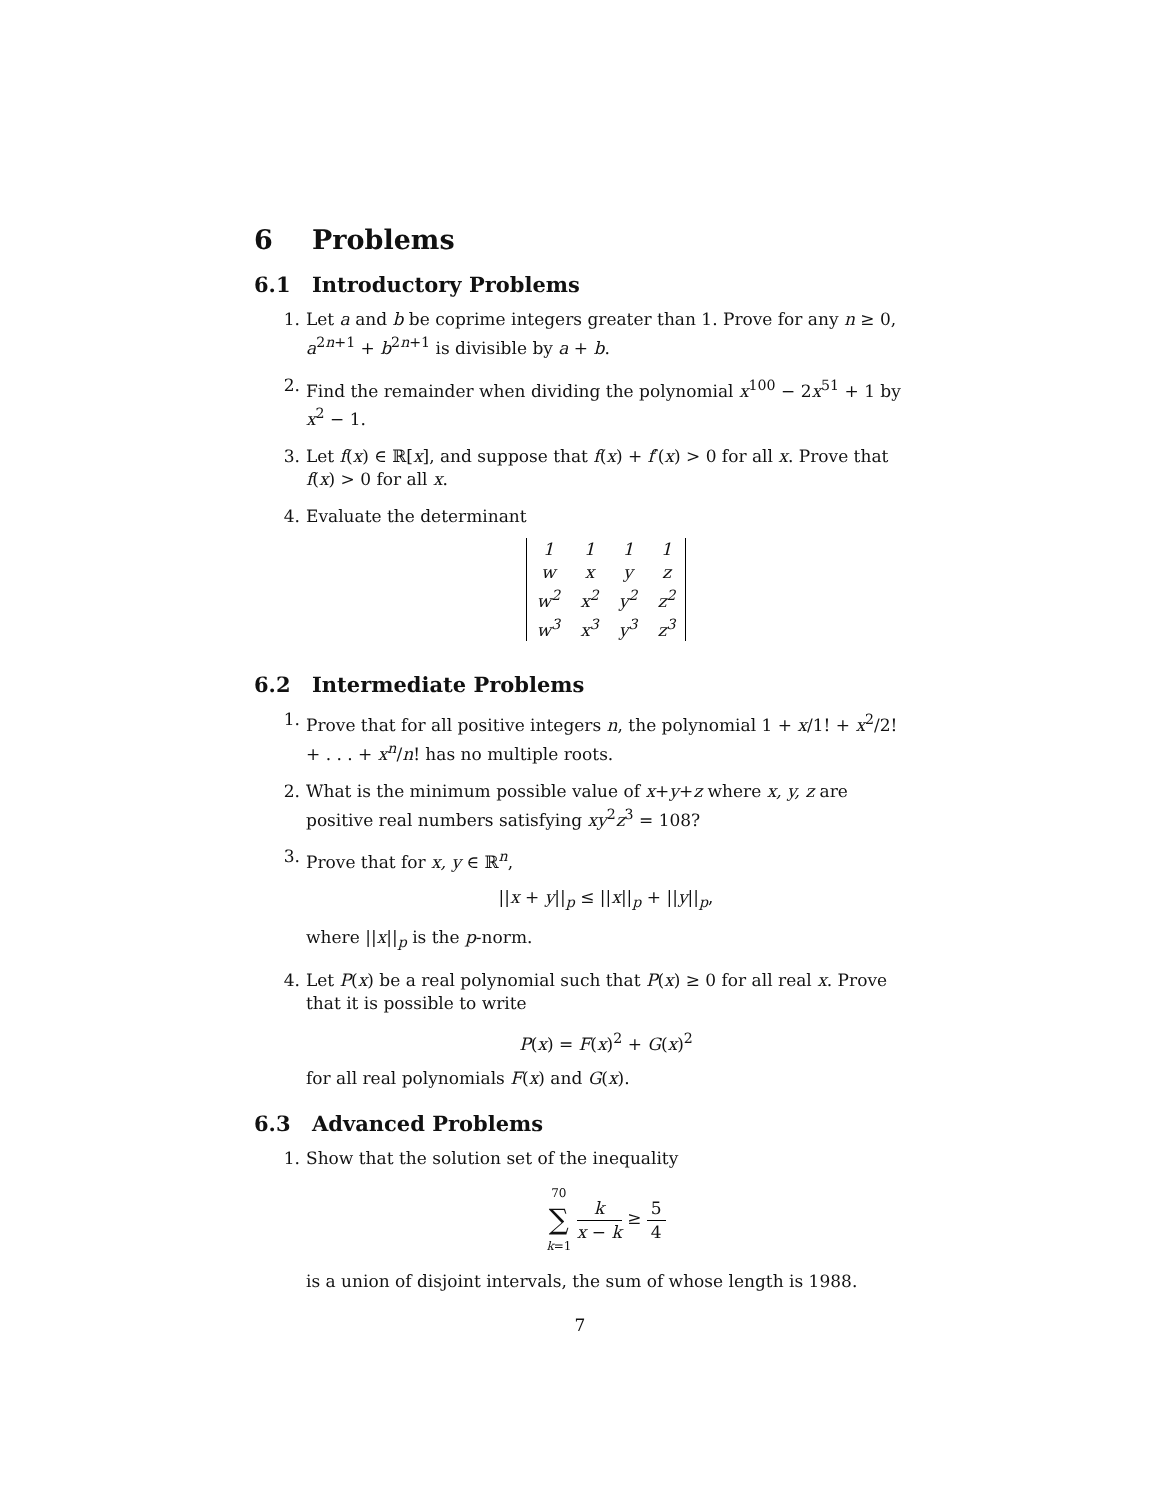6 Problems
6.1 Introductory Problems
1. Let a and b be coprime integers greater than 1. Prove for any n ≥ 0, a<sup>2n+1</sup> + b<sup>2n+1</sup> is divisible by a + b.
2. Find the remainder when dividing the polynomial x<sup>100</sup> − 2x<sup>51</sup> + 1 by x<sup>2</sup> − 1.
3. Let f(x) ∈ ℝ[x], and suppose that f(x) + f′(x) > 0 for all x. Prove that f(x) > 0 for all x.
4. Evaluate the determinant
| 1 | 1 | 1 | 1 |
| w | x | y | z |
| w<sup>2</sup> | x<sup>2</sup> | y<sup>2</sup> | z<sup>2</sup> |
| w<sup>3</sup> | x<sup>3</sup> | y<sup>3</sup> | z<sup>3</sup> |
6.2 Intermediate Problems
1. Prove that for all positive integers n, the polynomial 1 + x/1! + x<sup>2</sup>/2! + . . . + x<sup>n</sup>/n! has no multiple roots.
2. What is the minimum possible value of x+y+z where x, y, z are positive real numbers satisfying xy<sup>2</sup>z<sup>3</sup> = 108?
3. Prove that for x, y ∈ ℝ<sup>n</sup>,
||x + y||<sub>p</sub> ≤ ||x||<sub>p</sub> + ||y||<sub>p</sub>,
where ||x||<sub>p</sub> is the p-norm.
4. Let P(x) be a real polynomial such that P(x) ≥ 0 for all real x. Prove that it is possible to write
P(x) = F(x)<sup>2</sup> + G(x)<sup>2</sup>
for all real polynomials F(x) and G(x).
6.3 Advanced Problems
1. Show that the solution set of the inequality
70 ∑ k=1 k x − k ≥ 5 4
is a union of disjoint intervals, the sum of whose length is 1988.
7